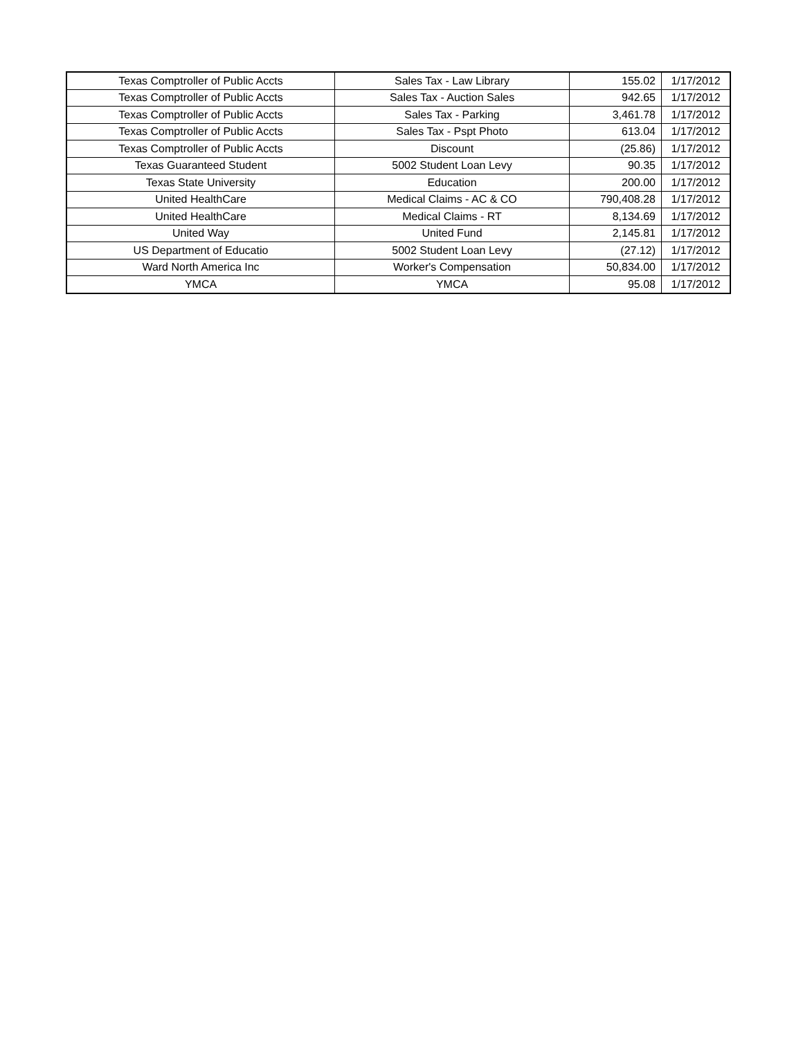| Texas Comptroller of Public Accts | Sales Tax - Law Library | 155.02 | 1/17/2012 |
| Texas Comptroller of Public Accts | Sales Tax - Auction Sales | 942.65 | 1/17/2012 |
| Texas Comptroller of Public Accts | Sales Tax - Parking | 3,461.78 | 1/17/2012 |
| Texas Comptroller of Public Accts | Sales Tax - Pspt Photo | 613.04 | 1/17/2012 |
| Texas Comptroller of Public Accts | Discount | (25.86) | 1/17/2012 |
| Texas Guaranteed Student | 5002 Student Loan Levy | 90.35 | 1/17/2012 |
| Texas State University | Education | 200.00 | 1/17/2012 |
| United HealthCare | Medical Claims - AC & CO | 790,408.28 | 1/17/2012 |
| United HealthCare | Medical Claims - RT | 8,134.69 | 1/17/2012 |
| United Way | United Fund | 2,145.81 | 1/17/2012 |
| US Department of Educatio | 5002 Student Loan Levy | (27.12) | 1/17/2012 |
| Ward North America Inc | Worker's Compensation | 50,834.00 | 1/17/2012 |
| YMCA | YMCA | 95.08 | 1/17/2012 |